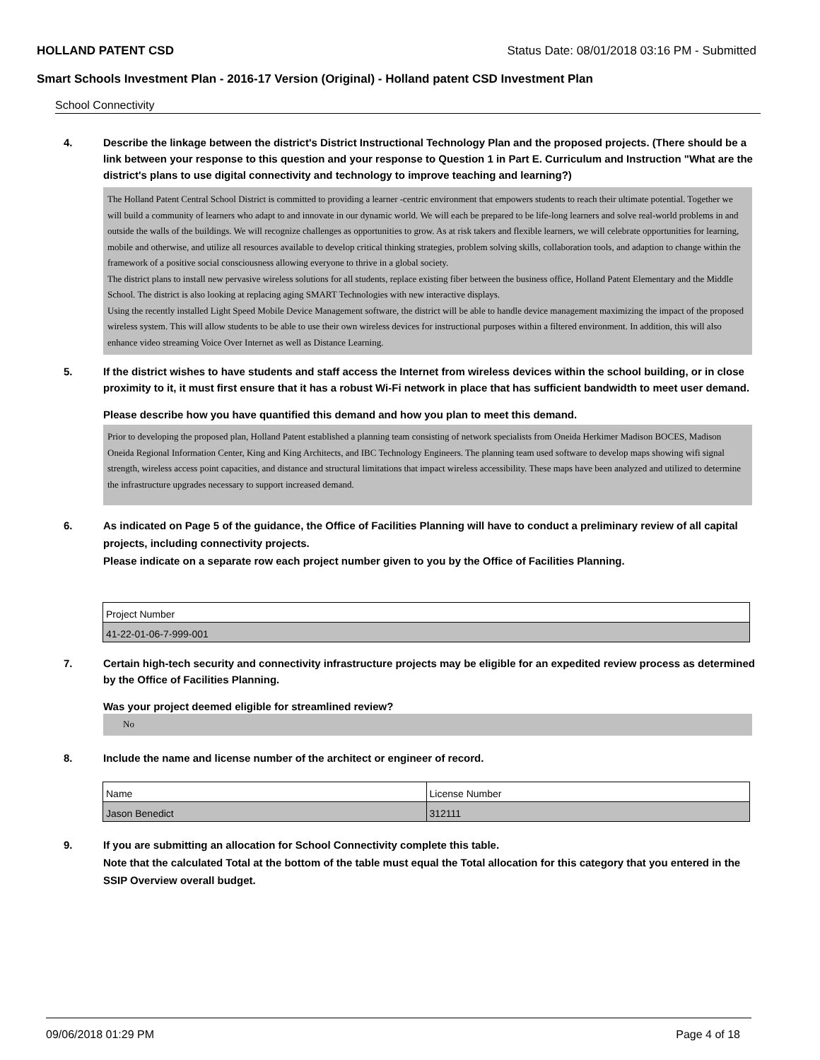HOLLAND PATENT CSD Status Date: 08/01/2018 03:16 PM - Submitted
Smart Schools Investment Plan - 2016-17 Version (Original) - Holland patent CSD Investment Plan
School Connectivity
4. Describe the linkage between the district's District Instructional Technology Plan and the proposed projects. (There should be a link between your response to this question and your response to Question 1 in Part E. Curriculum and Instruction "What are the district's plans to use digital connectivity and technology to improve teaching and learning?)
The Holland Patent Central School District is committed to providing a learner -centric environment that empowers students to reach their ultimate potential. Together we will build a community of learners who adapt to and innovate in our dynamic world. We will each be prepared to be life-long learners and solve real-world problems in and outside the walls of the buildings. We will recognize challenges as opportunities to grow. As at risk takers and flexible learners, we will celebrate opportunities for learning, mobile and otherwise, and utilize all resources available to develop critical thinking strategies, problem solving skills, collaboration tools, and adaption to change within the framework of a positive social consciousness allowing everyone to thrive in a global society.
The district plans to install new pervasive wireless solutions for all students, replace existing fiber between the business office, Holland Patent Elementary and the Middle School. The district is also looking at replacing aging SMART Technologies with new interactive displays.
Using the recently installed Light Speed Mobile Device Management software, the district will be able to handle device management maximizing the impact of the proposed wireless system. This will allow students to be able to use their own wireless devices for instructional purposes within a filtered environment. In addition, this will also enhance video streaming Voice Over Internet as well as Distance Learning.
5. If the district wishes to have students and staff access the Internet from wireless devices within the school building, or in close proximity to it, it must first ensure that it has a robust Wi-Fi network in place that has sufficient bandwidth to meet user demand.
Please describe how you have quantified this demand and how you plan to meet this demand.
Prior to developing the proposed plan, Holland Patent established a planning team consisting of network specialists from Oneida Herkimer Madison BOCES, Madison Oneida Regional Information Center, King and King Architects, and IBC Technology Engineers. The planning team used software to develop maps showing wifi signal strength, wireless access point capacities, and distance and structural limitations that impact wireless accessibility. These maps have been analyzed and utilized to determine the infrastructure upgrades necessary to support increased demand.
6. As indicated on Page 5 of the guidance, the Office of Facilities Planning will have to conduct a preliminary review of all capital projects, including connectivity projects.
Please indicate on a separate row each project number given to you by the Office of Facilities Planning.
| Project Number |
| 41-22-01-06-7-999-001 |
7. Certain high-tech security and connectivity infrastructure projects may be eligible for an expedited review process as determined by the Office of Facilities Planning.
Was your project deemed eligible for streamlined review?
No
8. Include the name and license number of the architect or engineer of record.
| Name | License Number |
| Jason Benedict | 312111 |
9. If you are submitting an allocation for School Connectivity complete this table.
Note that the calculated Total at the bottom of the table must equal the Total allocation for this category that you entered in the SSIP Overview overall budget.
09/06/2018 01:29 PM Page 4 of 18